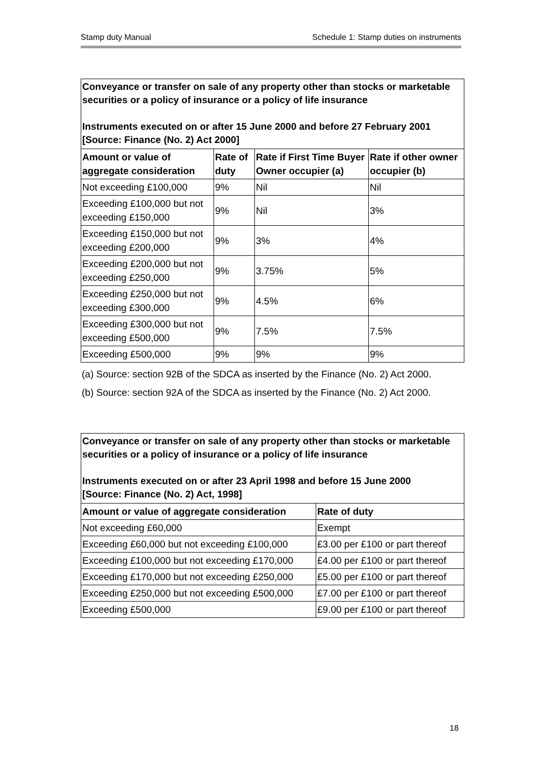Stamp duty Manual Schedule 1: Stamp duties on instruments
| Conveyance or transfer on sale of any property other than stocks or marketable securities or a policy of insurance or a policy of life insurance Instruments executed on or after 15 June 2000 and before 27 February 2001 [Source: Finance (No. 2) Act 2000] | | | |
| Amount or value of aggregate consideration | Rate of duty | Rate if First Time Buyer Owner occupier (a) | Rate if other owner occupier (b) |
| Not exceeding £100,000 | 9% | Nil | Nil |
| Exceeding £100,000 but not exceeding £150,000 | 9% | Nil | 3% |
| Exceeding £150,000 but not exceeding £200,000 | 9% | 3% | 4% |
| Exceeding £200,000 but not exceeding £250,000 | 9% | 3.75% | 5% |
| Exceeding £250,000 but not exceeding £300,000 | 9% | 4.5% | 6% |
| Exceeding £300,000 but not exceeding £500,000 | 9% | 7.5% | 7.5% |
| Exceeding £500,000 | 9% | 9% | 9% |
(a) Source: section 92B of the SDCA as inserted by the Finance (No. 2) Act 2000.
(b) Source: section 92A of the SDCA as inserted by the Finance (No. 2) Act 2000.
| Conveyance or transfer on sale of any property other than stocks or marketable securities or a policy of insurance or a policy of life insurance Instruments executed on or after 23 April 1998 and before 15 June 2000 [Source: Finance (No. 2) Act, 1998] | |
| Amount or value of aggregate consideration | Rate of duty |
| Not exceeding £60,000 | Exempt |
| Exceeding £60,000 but not exceeding £100,000 | £3.00 per £100 or part thereof |
| Exceeding £100,000 but not exceeding £170,000 | £4.00 per £100 or part thereof |
| Exceeding £170,000 but not exceeding £250,000 | £5.00 per £100 or part thereof |
| Exceeding £250,000 but not exceeding £500,000 | £7.00 per £100 or part thereof |
| Exceeding £500,000 | £9.00 per £100 or part thereof |
18